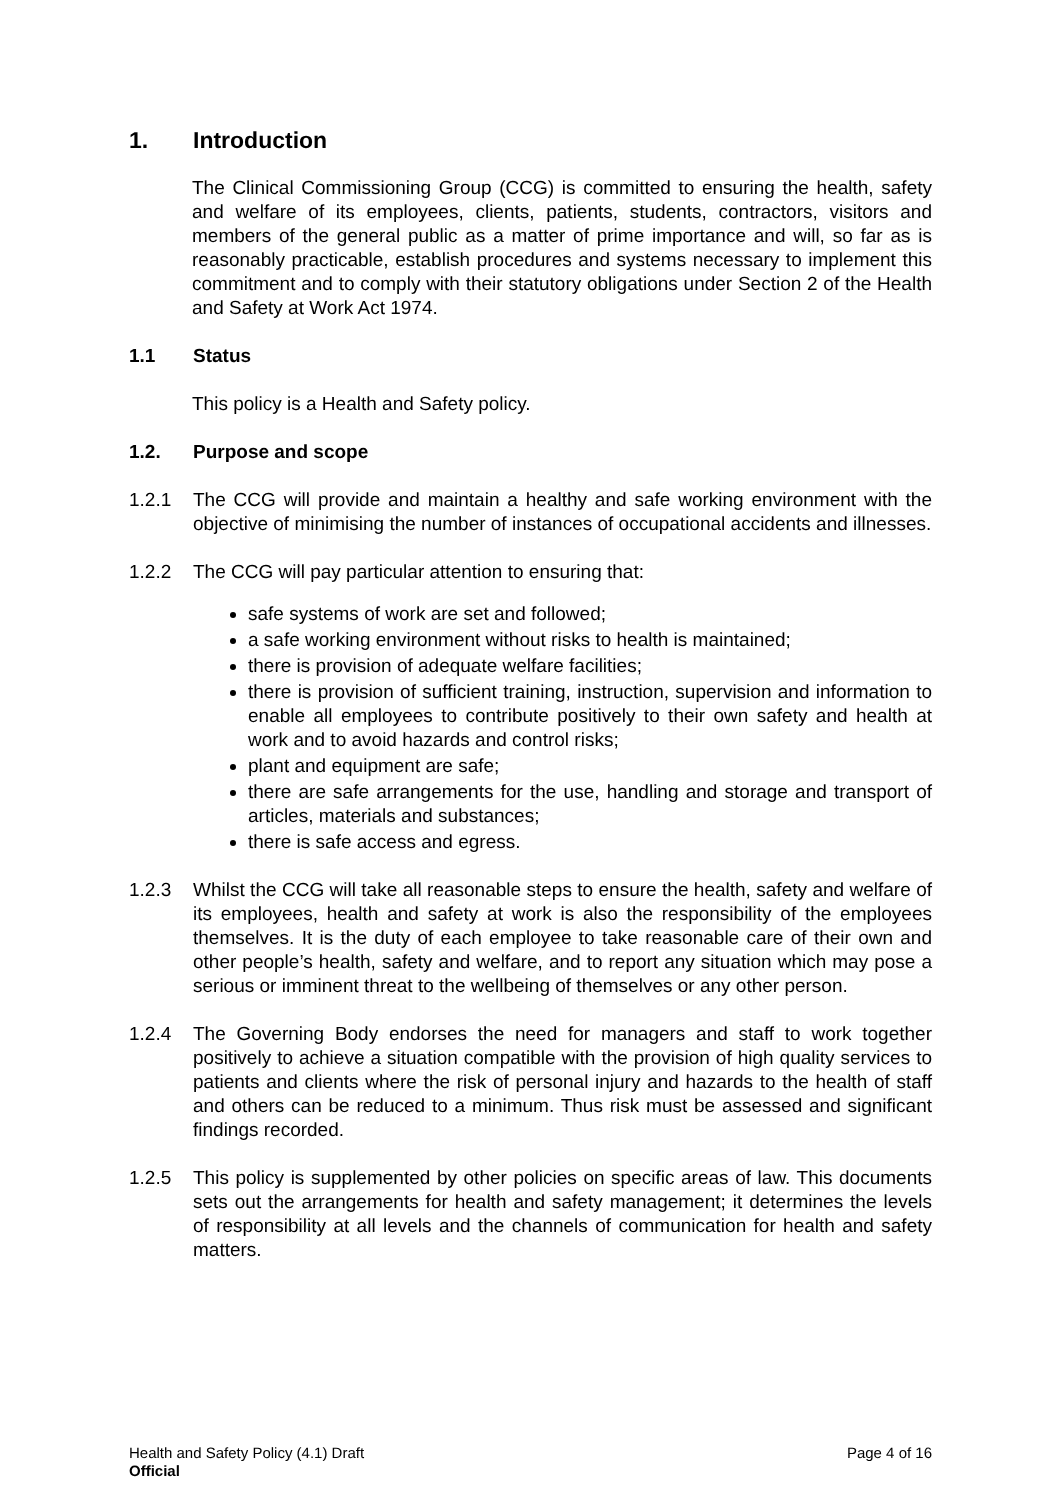1. Introduction
The Clinical Commissioning Group (CCG) is committed to ensuring the health, safety and welfare of its employees, clients, patients, students, contractors, visitors and members of the general public as a matter of prime importance and will, so far as is reasonably practicable, establish procedures and systems necessary to implement this commitment and to comply with their statutory obligations under Section 2 of the Health and Safety at Work Act 1974.
1.1 Status
This policy is a Health and Safety policy.
1.2. Purpose and scope
1.2.1 The CCG will provide and maintain a healthy and safe working environment with the objective of minimising the number of instances of occupational accidents and illnesses.
1.2.2 The CCG will pay particular attention to ensuring that:
safe systems of work are set and followed;
a safe working environment without risks to health is maintained;
there is provision of adequate welfare facilities;
there is provision of sufficient training, instruction, supervision and information to enable all employees to contribute positively to their own safety and health at work and to avoid hazards and control risks;
plant and equipment are safe;
there are safe arrangements for the use, handling and storage and transport of articles, materials and substances;
there is safe access and egress.
1.2.3 Whilst the CCG will take all reasonable steps to ensure the health, safety and welfare of its employees, health and safety at work is also the responsibility of the employees themselves. It is the duty of each employee to take reasonable care of their own and other people’s health, safety and welfare, and to report any situation which may pose a serious or imminent threat to the wellbeing of themselves or any other person.
1.2.4 The Governing Body endorses the need for managers and staff to work together positively to achieve a situation compatible with the provision of high quality services to patients and clients where the risk of personal injury and hazards to the health of staff and others can be reduced to a minimum. Thus risk must be assessed and significant findings recorded.
1.2.5 This policy is supplemented by other policies on specific areas of law. This documents sets out the arrangements for health and safety management; it determines the levels of responsibility at all levels and the channels of communication for health and safety matters.
Health and Safety Policy (4.1) Draft
Official
Page 4 of 16